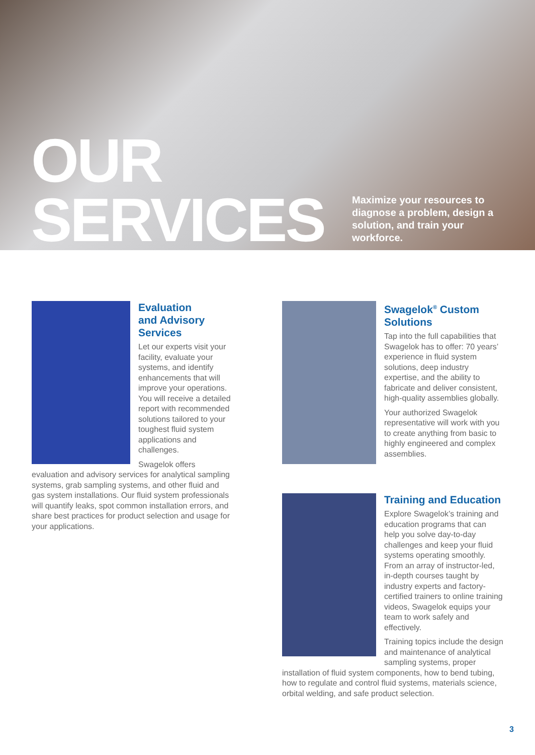OUR
SERVICES
Maximize your resources to diagnose a problem, design a solution, and train your workforce.
Evaluation
and Advisory
Services
Let our experts visit your facility, evaluate your systems, and identify enhancements that will improve your operations. You will receive a detailed report with recommended solutions tailored to your toughest fluid system applications and challenges.
Swagelok offers evaluation and advisory services for analytical sampling systems, grab sampling systems, and other fluid and gas system installations. Our fluid system professionals will quantify leaks, spot common installation errors, and share best practices for product selection and usage for your applications.
Swagelok<sup>®</sup> Custom
Solutions
Tap into the full capabilities that Swagelok has to offer: 70 years’ experience in fluid system solutions, deep industry expertise, and the ability to fabricate and deliver consistent, high-quality assemblies globally.
Your authorized Swagelok representative will work with you to create anything from basic to highly engineered and complex assemblies.
Training and Education
Explore Swagelok’s training and education programs that can help you solve day-to-day challenges and keep your fluid systems operating smoothly. From an array of instructor-led, in-depth courses taught by industry experts and factory-certified trainers to online training videos, Swagelok equips your team to work safely and effectively.
Training topics include the design and maintenance of analytical sampling systems, proper installation of fluid system components, how to bend tubing, how to regulate and control fluid systems, materials science, orbital welding, and safe product selection.
3